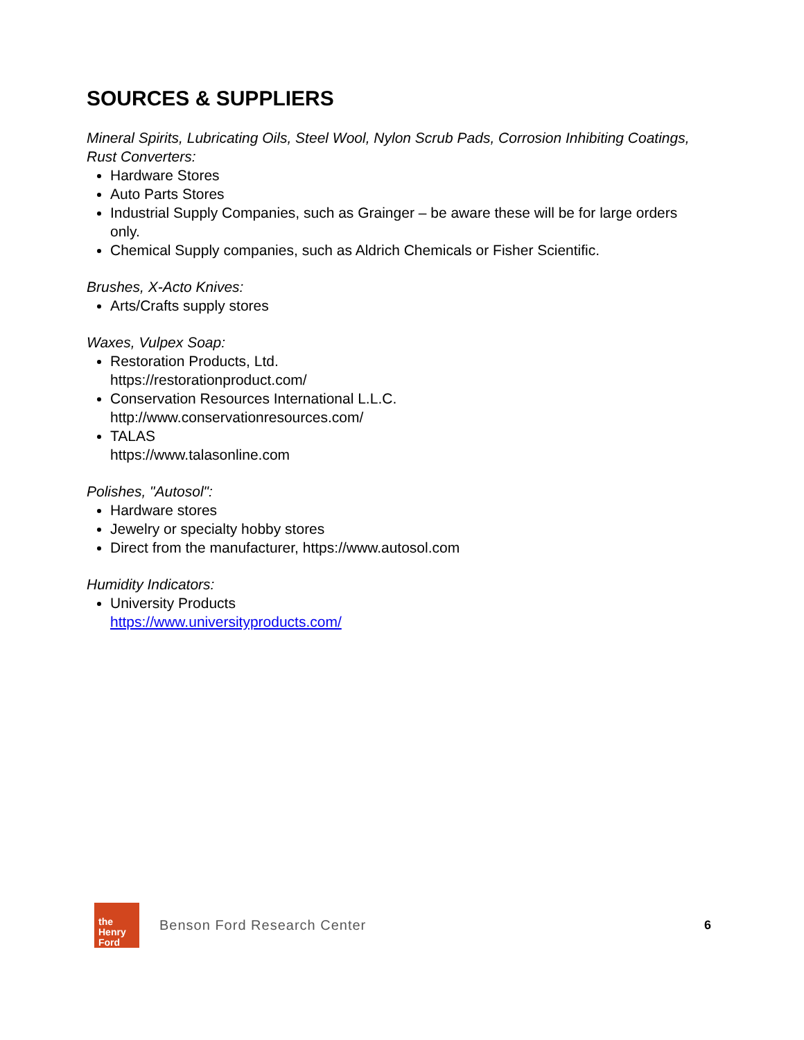SOURCES & SUPPLIERS
Mineral Spirits, Lubricating Oils, Steel Wool, Nylon Scrub Pads, Corrosion Inhibiting Coatings, Rust Converters:
Hardware Stores
Auto Parts Stores
Industrial Supply Companies, such as Grainger – be aware these will be for large orders only.
Chemical Supply companies, such as Aldrich Chemicals or Fisher Scientific.
Brushes, X-Acto Knives:
Arts/Crafts supply stores
Waxes, Vulpex Soap:
Restoration Products, Ltd.
https://restorationproduct.com/
Conservation Resources International L.L.C.
http://www.conservationresources.com/
TALAS
https://www.talasonline.com
Polishes, "Autosol":
Hardware stores
Jewelry or specialty hobby stores
Direct from the manufacturer, https://www.autosol.com
Humidity Indicators:
University Products
https://www.universityproducts.com/
the Henry
Ford
Benson Ford Research Center 6